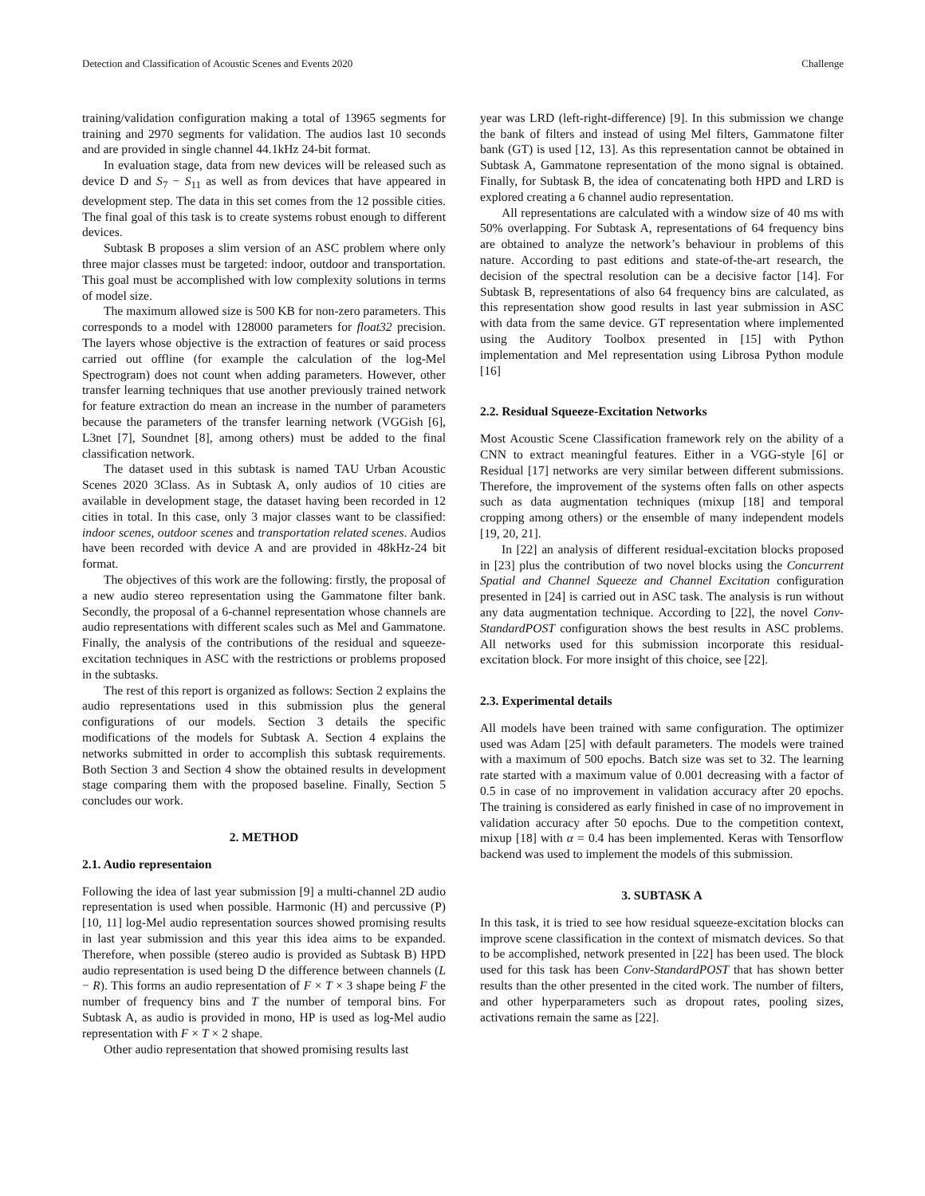Detection and Classification of Acoustic Scenes and Events 2020 Challenge
training/validation configuration making a total of 13965 segments for training and 2970 segments for validation. The audios last 10 seconds and are provided in single channel 44.1kHz 24-bit format.
In evaluation stage, data from new devices will be released such as device D and S<sub>7</sub> − S<sub>11</sub> as well as from devices that have appeared in development step. The data in this set comes from the 12 possible cities. The final goal of this task is to create systems robust enough to different devices.
Subtask B proposes a slim version of an ASC problem where only three major classes must be targeted: indoor, outdoor and transportation. This goal must be accomplished with low complexity solutions in terms of model size.
The maximum allowed size is 500 KB for non-zero parameters. This corresponds to a model with 128000 parameters for float32 precision. The layers whose objective is the extraction of features or said process carried out offline (for example the calculation of the log-Mel Spectrogram) does not count when adding parameters. However, other transfer learning techniques that use another previously trained network for feature extraction do mean an increase in the number of parameters because the parameters of the transfer learning network (VGGish [6], L3net [7], Soundnet [8], among others) must be added to the final classification network.
The dataset used in this subtask is named TAU Urban Acoustic Scenes 2020 3Class. As in Subtask A, only audios of 10 cities are available in development stage, the dataset having been recorded in 12 cities in total. In this case, only 3 major classes want to be classified: indoor scenes, outdoor scenes and transportation related scenes. Audios have been recorded with device A and are provided in 48kHz-24 bit format.
The objectives of this work are the following: firstly, the proposal of a new audio stereo representation using the Gammatone filter bank. Secondly, the proposal of a 6-channel representation whose channels are audio representations with different scales such as Mel and Gammatone. Finally, the analysis of the contributions of the residual and squeeze-excitation techniques in ASC with the restrictions or problems proposed in the subtasks.
The rest of this report is organized as follows: Section 2 explains the audio representations used in this submission plus the general configurations of our models. Section 3 details the specific modifications of the models for Subtask A. Section 4 explains the networks submitted in order to accomplish this subtask requirements. Both Section 3 and Section 4 show the obtained results in development stage comparing them with the proposed baseline. Finally, Section 5 concludes our work.
2. METHOD
2.1. Audio representaion
Following the idea of last year submission [9] a multi-channel 2D audio representation is used when possible. Harmonic (H) and percussive (P) [10, 11] log-Mel audio representation sources showed promising results in last year submission and this year this idea aims to be expanded. Therefore, when possible (stereo audio is provided as Subtask B) HPD audio representation is used being D the difference between channels (L − R). This forms an audio representation of F × T × 3 shape being F the number of frequency bins and T the number of temporal bins. For Subtask A, as audio is provided in mono, HP is used as log-Mel audio representation with F × T × 2 shape.
Other audio representation that showed promising results last
year was LRD (left-right-difference) [9]. In this submission we change the bank of filters and instead of using Mel filters, Gammatone filter bank (GT) is used [12, 13]. As this representation cannot be obtained in Subtask A, Gammatone representation of the mono signal is obtained. Finally, for Subtask B, the idea of concatenating both HPD and LRD is explored creating a 6 channel audio representation.
All representations are calculated with a window size of 40 ms with 50% overlapping. For Subtask A, representations of 64 frequency bins are obtained to analyze the network’s behaviour in problems of this nature. According to past editions and state-of-the-art research, the decision of the spectral resolution can be a decisive factor [14]. For Subtask B, representations of also 64 frequency bins are calculated, as this representation show good results in last year submission in ASC with data from the same device. GT representation where implemented using the Auditory Toolbox presented in [15] with Python implementation and Mel representation using Librosa Python module [16]
2.2. Residual Squeeze-Excitation Networks
Most Acoustic Scene Classification framework rely on the ability of a CNN to extract meaningful features. Either in a VGG-style [6] or Residual [17] networks are very similar between different submissions. Therefore, the improvement of the systems often falls on other aspects such as data augmentation techniques (mixup [18] and temporal cropping among others) or the ensemble of many independent models [19, 20, 21].
In [22] an analysis of different residual-excitation blocks proposed in [23] plus the contribution of two novel blocks using the Concurrent Spatial and Channel Squeeze and Channel Excitation configuration presented in [24] is carried out in ASC task. The analysis is run without any data augmentation technique. According to [22], the novel Conv-StandardPOST configuration shows the best results in ASC problems. All networks used for this submission incorporate this residual-excitation block. For more insight of this choice, see [22].
2.3. Experimental details
All models have been trained with same configuration. The optimizer used was Adam [25] with default parameters. The models were trained with a maximum of 500 epochs. Batch size was set to 32. The learning rate started with a maximum value of 0.001 decreasing with a factor of 0.5 in case of no improvement in validation accuracy after 20 epochs. The training is considered as early finished in case of no improvement in validation accuracy after 50 epochs. Due to the competition context, mixup [18] with α = 0.4 has been implemented. Keras with Tensorflow backend was used to implement the models of this submission.
3. SUBTASK A
In this task, it is tried to see how residual squeeze-excitation blocks can improve scene classification in the context of mismatch devices. So that to be accomplished, network presented in [22] has been used. The block used for this task has been Conv-StandardPOST that has shown better results than the other presented in the cited work. The number of filters, and other hyperparameters such as dropout rates, pooling sizes, activations remain the same as [22].